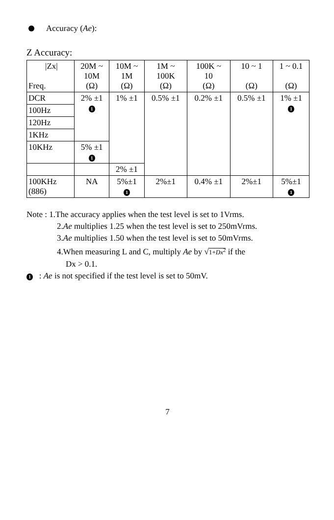Accuracy (Ae):
Z Accuracy:
| /Zx/ Freq. | 20M ~ 10M (Ω) | 10M ~ 1M (Ω) | 1M ~ 100K (Ω) | 100K ~ 10 (Ω) | 10 ~ 1 (Ω) | 1 ~ 0.1 (Ω) |
| DCR | 2% ±1 1 | 1% ±1 | 0.5% ±1 | 0.2% ±1 | 0.5% ±1 | 1% ±1 1 |
| 100Hz | | | | | | |
| 120Hz | | | | | | |
| 1KHz | | | | | | |
| 10KHz | 5% ±1 1 | | | | | |
| | | 2% ±1 | | | | |
| 100KHz (886) | NA | 5%±1 1 | 2%±1 | 0.4% ±1 | 2%±1 | 5%±1 1 |
Note : 1.The accuracy applies when the test level is set to 1Vrms.
2.Ae multiplies 1.25 when the test level is set to 250mVrms.
3.Ae multiplies 1.50 when the test level is set to 50mVrms.
4.When measuring L and C, multiply Ae by √1+Dx<sup>2</sup> if the
Dx > 0.1.
1 : Ae is not specified if the test level is set to 50mV.
7